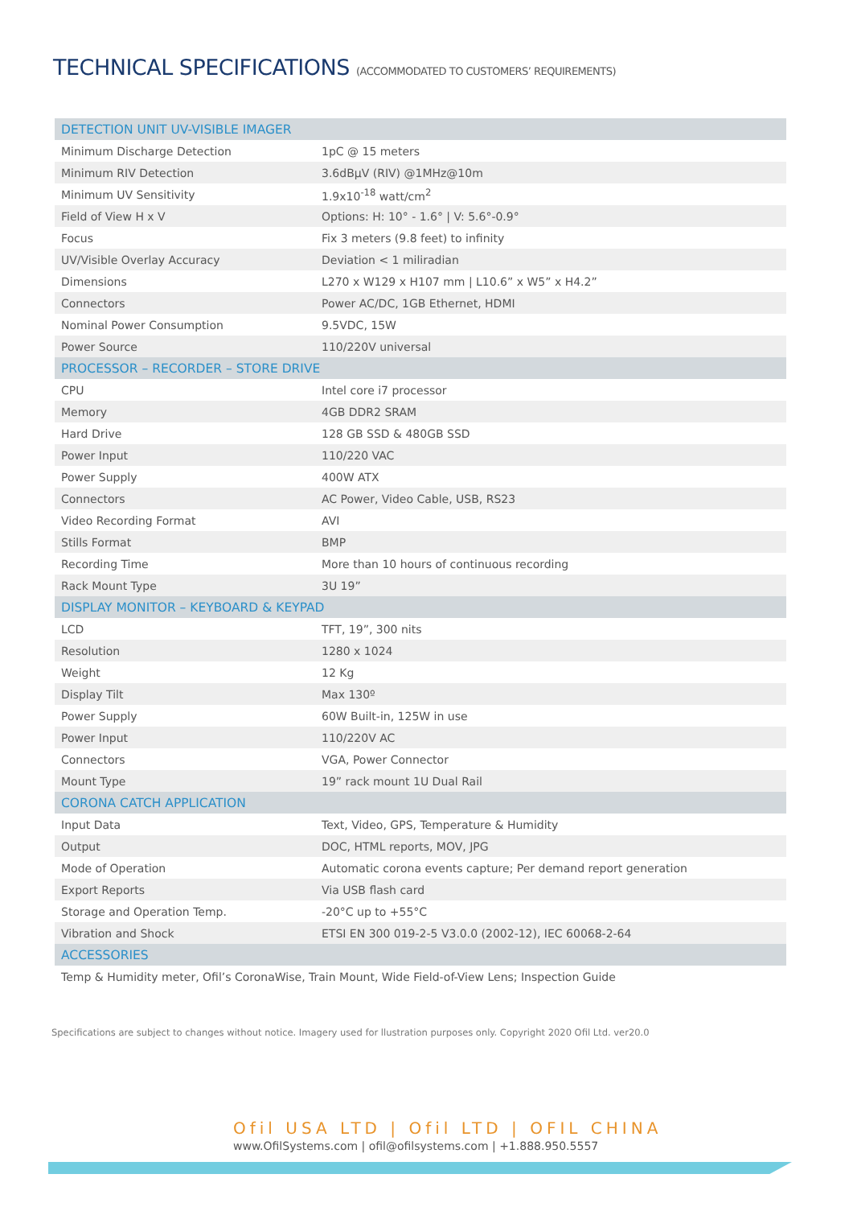TECHNICAL SPECIFICATIONS (ACCOMMODATED TO CUSTOMERS’ REQUIREMENTS)
| DETECTION UNIT UV-VISIBLE IMAGER | |
| Minimum Discharge Detection | 1pC @ 15 meters |
| Minimum RIV Detection | 3.6dBμV (RIV) @1MHz@10m |
| Minimum UV Sensitivity | 1.9x10<sup>-18</sup> watt/cm<sup>2</sup> |
| Field of View H x V | Options: H: 10° - 1.6° / V: 5.6°-0.9° |
| Focus | Fix 3 meters (9.8 feet) to infinity |
| UV/Visible Overlay Accuracy | Deviation < 1 miliradian |
| Dimensions | L270 x W129 x H107 mm / L10.6” x W5” x H4.2” |
| Connectors | Power AC/DC, 1GB Ethernet, HDMI |
| Nominal Power Consumption | 9.5VDC, 15W |
| Power Source | 110/220V universal |
| PROCESSOR – RECORDER – STORE DRIVE | |
| CPU | Intel core i7 processor |
| Memory | 4GB DDR2 SRAM |
| Hard Drive | 128 GB SSD & 480GB SSD |
| Power Input | 110/220 VAC |
| Power Supply | 400W ATX |
| Connectors | AC Power, Video Cable, USB, RS23 |
| Video Recording Format | AVI |
| Stills Format | BMP |
| Recording Time | More than 10 hours of continuous recording |
| Rack Mount Type | 3U 19” |
| DISPLAY MONITOR – KEYBOARD & KEYPAD | |
| LCD | TFT, 19”, 300 nits |
| Resolution | 1280 x 1024 |
| Weight | 12 Kg |
| Display Tilt | Max 130º |
| Power Supply | 60W Built-in, 125W in use |
| Power Input | 110/220V AC |
| Connectors | VGA, Power Connector |
| Mount Type | 19” rack mount 1U Dual Rail |
| CORONA CATCH APPLICATION | |
| Input Data | Text, Video, GPS, Temperature & Humidity |
| Output | DOC, HTML reports, MOV, JPG |
| Mode of Operation | Automatic corona events capture; Per demand report generation |
| Export Reports | Via USB flash card |
| Storage and Operation Temp. | -20°C up to +55°C |
| Vibration and Shock | ETSI EN 300 019-2-5 V3.0.0 (2002-12), IEC 60068-2-64 |
| ACCESSORIES | |
| Temp & Humidity meter, Ofil’s CoronaWise, Train Mount, Wide Field-of-View Lens; Inspection Guide | |
Specifications are subject to changes without notice. Imagery used for llustration purposes only. Copyright 2020 Ofil Ltd. ver20.0
Ofil USA LTD | Ofil LTD | OFIL CHINA
www.OfilSystems.com | ofil@ofilsystems.com | +1.888.950.5557